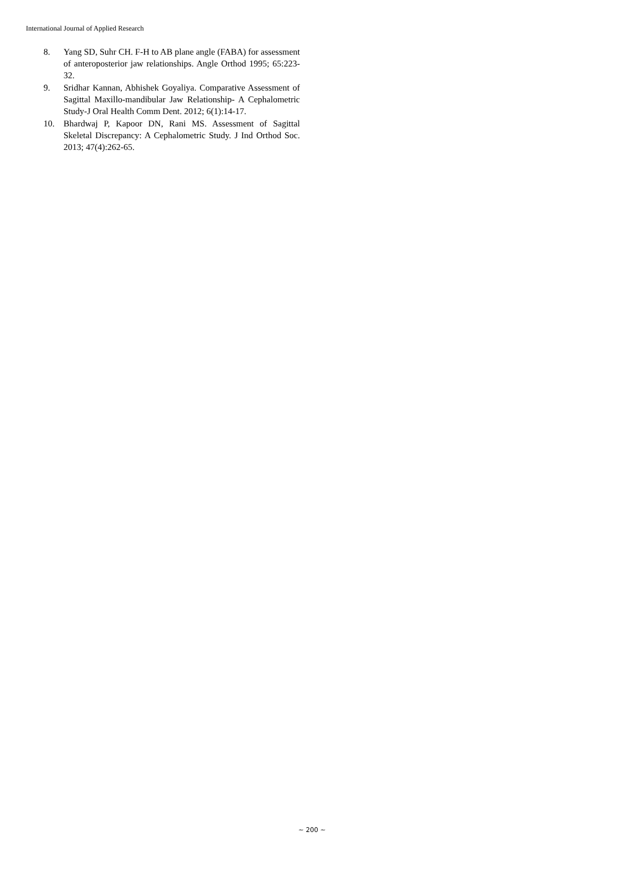International Journal of Applied Research
8. Yang SD, Suhr CH. F-H to AB plane angle (FABA) for assessment of anteroposterior jaw relationships. Angle Orthod 1995; 65:223-32.
9. Sridhar Kannan, Abhishek Goyaliya. Comparative Assessment of Sagittal Maxillo-mandibular Jaw Relationship- A Cephalometric Study-J Oral Health Comm Dent. 2012; 6(1):14-17.
10. Bhardwaj P, Kapoor DN, Rani MS. Assessment of Sagittal Skeletal Discrepancy: A Cephalometric Study. J Ind Orthod Soc. 2013; 47(4):262-65.
~ 200 ~